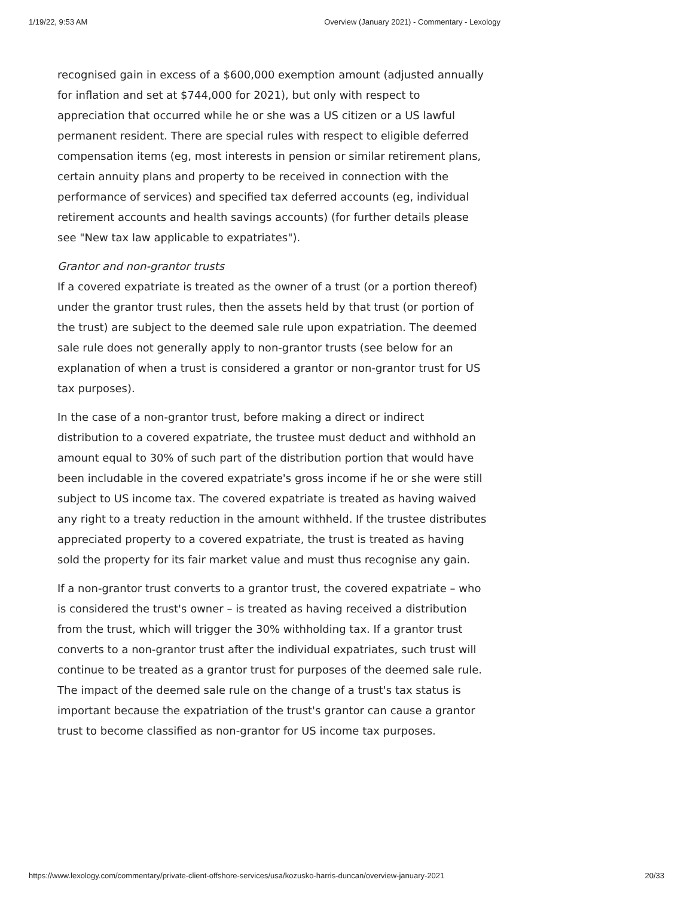1/19/22, 9:53 AM Overview (January 2021) - Commentary - Lexology
recognised gain in excess of a $600,000 exemption amount (adjusted annually for inflation and set at $744,000 for 2021), but only with respect to appreciation that occurred while he or she was a US citizen or a US lawful permanent resident. There are special rules with respect to eligible deferred compensation items (eg, most interests in pension or similar retirement plans, certain annuity plans and property to be received in connection with the performance of services) and specified tax deferred accounts (eg, individual retirement accounts and health savings accounts) (for further details please see "New tax law applicable to expatriates").
Grantor and non-grantor trusts
If a covered expatriate is treated as the owner of a trust (or a portion thereof) under the grantor trust rules, then the assets held by that trust (or portion of the trust) are subject to the deemed sale rule upon expatriation. The deemed sale rule does not generally apply to non-grantor trusts (see below for an explanation of when a trust is considered a grantor or non-grantor trust for US tax purposes).
In the case of a non-grantor trust, before making a direct or indirect distribution to a covered expatriate, the trustee must deduct and withhold an amount equal to 30% of such part of the distribution portion that would have been includable in the covered expatriate's gross income if he or she were still subject to US income tax. The covered expatriate is treated as having waived any right to a treaty reduction in the amount withheld. If the trustee distributes appreciated property to a covered expatriate, the trust is treated as having sold the property for its fair market value and must thus recognise any gain.
If a non-grantor trust converts to a grantor trust, the covered expatriate – who is considered the trust's owner – is treated as having received a distribution from the trust, which will trigger the 30% withholding tax. If a grantor trust converts to a non-grantor trust after the individual expatriates, such trust will continue to be treated as a grantor trust for purposes of the deemed sale rule. The impact of the deemed sale rule on the change of a trust's tax status is important because the expatriation of the trust's grantor can cause a grantor trust to become classified as non-grantor for US income tax purposes.
https://www.lexology.com/commentary/private-client-offshore-services/usa/kozusko-harris-duncan/overview-january-2021 20/33